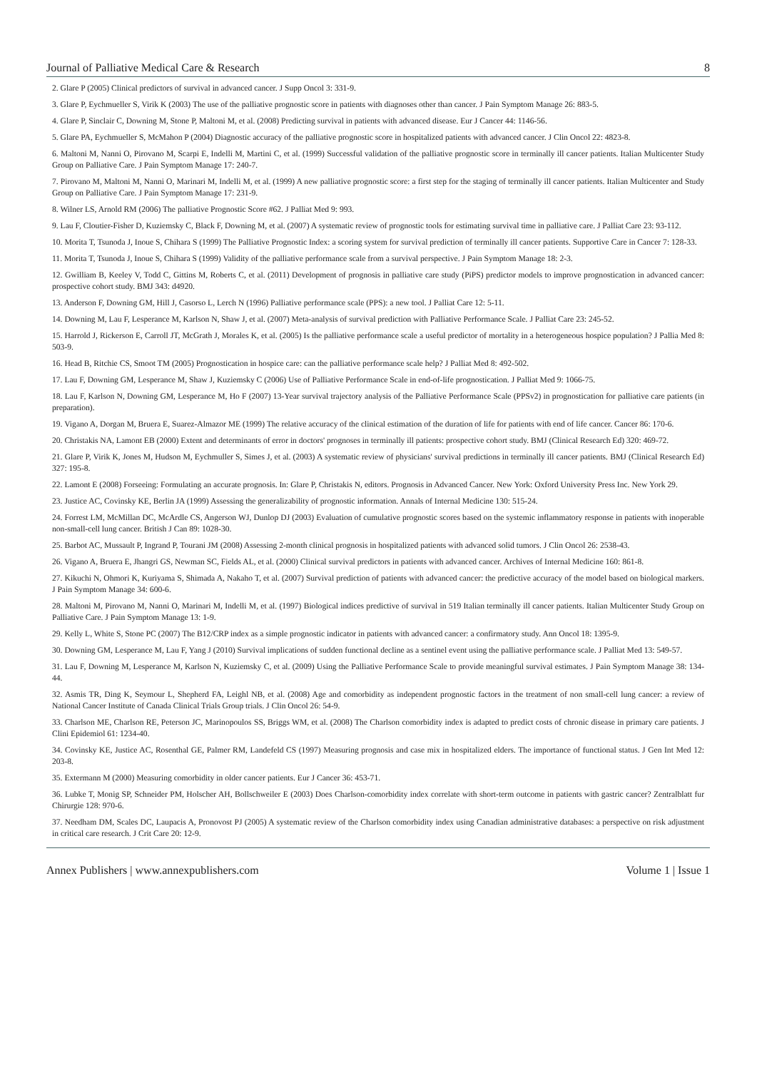Journal of Palliative Medical Care & Research 8
2. Glare P (2005) Clinical predictors of survival in advanced cancer. J Supp Oncol 3: 331-9.
3. Glare P, Eychmueller S, Virik K (2003) The use of the palliative prognostic score in patients with diagnoses other than cancer. J Pain Symptom Manage 26: 883-5.
4. Glare P, Sinclair C, Downing M, Stone P, Maltoni M, et al. (2008) Predicting survival in patients with advanced disease. Eur J Cancer 44: 1146-56.
5. Glare PA, Eychmueller S, McMahon P (2004) Diagnostic accuracy of the palliative prognostic score in hospitalized patients with advanced cancer. J Clin Oncol 22: 4823-8.
6. Maltoni M, Nanni O, Pirovano M, Scarpi E, Indelli M, Martini C, et al. (1999) Successful validation of the palliative prognostic score in terminally ill cancer patients. Italian Multicenter Study Group on Palliative Care. J Pain Symptom Manage 17: 240-7.
7. Pirovano M, Maltoni M, Nanni O, Marinari M, Indelli M, et al. (1999) A new palliative prognostic score: a first step for the staging of terminally ill cancer patients. Italian Multicenter and Study Group on Palliative Care. J Pain Symptom Manage 17: 231-9.
8. Wilner LS, Arnold RM (2006) The palliative Prognostic Score #62. J Palliat Med 9: 993.
9. Lau F, Cloutier-Fisher D, Kuziemsky C, Black F, Downing M, et al. (2007) A systematic review of prognostic tools for estimating survival time in palliative care. J Palliat Care 23: 93-112.
10. Morita T, Tsunoda J, Inoue S, Chihara S (1999) The Palliative Prognostic Index: a scoring system for survival prediction of terminally ill cancer patients. Supportive Care in Cancer 7: 128-33.
11. Morita T, Tsunoda J, Inoue S, Chihara S (1999) Validity of the palliative performance scale from a survival perspective. J Pain Symptom Manage 18: 2-3.
12. Gwilliam B, Keeley V, Todd C, Gittins M, Roberts C, et al. (2011) Development of prognosis in palliative care study (PiPS) predictor models to improve prognostication in advanced cancer: prospective cohort study. BMJ 343: d4920.
13. Anderson F, Downing GM, Hill J, Casorso L, Lerch N (1996) Palliative performance scale (PPS): a new tool. J Palliat Care 12: 5-11.
14. Downing M, Lau F, Lesperance M, Karlson N, Shaw J, et al. (2007) Meta-analysis of survival prediction with Palliative Performance Scale. J Palliat Care 23: 245-52.
15. Harrold J, Rickerson E, Carroll JT, McGrath J, Morales K, et al. (2005) Is the palliative performance scale a useful predictor of mortality in a heterogeneous hospice population? J Pallia Med 8: 503-9.
16. Head B, Ritchie CS, Smoot TM (2005) Prognostication in hospice care: can the palliative performance scale help? J Palliat Med 8: 492-502.
17. Lau F, Downing GM, Lesperance M, Shaw J, Kuziemsky C (2006) Use of Palliative Performance Scale in end-of-life prognostication. J Palliat Med 9: 1066-75.
18. Lau F, Karlson N, Downing GM, Lesperance M, Ho F (2007) 13-Year survival trajectory analysis of the Palliative Performance Scale (PPSv2) in prognostication for palliative care patients (in preparation).
19. Vigano A, Dorgan M, Bruera E, Suarez-Almazor ME (1999) The relative accuracy of the clinical estimation of the duration of life for patients with end of life cancer. Cancer 86: 170-6.
20. Christakis NA, Lamont EB (2000) Extent and determinants of error in doctors' prognoses in terminally ill patients: prospective cohort study. BMJ (Clinical Research Ed) 320: 469-72.
21. Glare P, Virik K, Jones M, Hudson M, Eychmuller S, Simes J, et al. (2003) A systematic review of physicians' survival predictions in terminally ill cancer patients. BMJ (Clinical Research Ed) 327: 195-8.
22. Lamont E (2008) Forseeing: Formulating an accurate prognosis. In: Glare P, Christakis N, editors. Prognosis in Advanced Cancer. New York: Oxford University Press Inc. New York 29.
23. Justice AC, Covinsky KE, Berlin JA (1999) Assessing the generalizability of prognostic information. Annals of Internal Medicine 130: 515-24.
24. Forrest LM, McMillan DC, McArdle CS, Angerson WJ, Dunlop DJ (2003) Evaluation of cumulative prognostic scores based on the systemic inflammatory response in patients with inoperable non-small-cell lung cancer. British J Can 89: 1028-30.
25. Barbot AC, Mussault P, Ingrand P, Tourani JM (2008) Assessing 2-month clinical prognosis in hospitalized patients with advanced solid tumors. J Clin Oncol 26: 2538-43.
26. Vigano A, Bruera E, Jhangri GS, Newman SC, Fields AL, et al. (2000) Clinical survival predictors in patients with advanced cancer. Archives of Internal Medicine 160: 861-8.
27. Kikuchi N, Ohmori K, Kuriyama S, Shimada A, Nakaho T, et al. (2007) Survival prediction of patients with advanced cancer: the predictive accuracy of the model based on biological markers. J Pain Symptom Manage 34: 600-6.
28. Maltoni M, Pirovano M, Nanni O, Marinari M, Indelli M, et al. (1997) Biological indices predictive of survival in 519 Italian terminally ill cancer patients. Italian Multicenter Study Group on Palliative Care. J Pain Symptom Manage 13: 1-9.
29. Kelly L, White S, Stone PC (2007) The B12/CRP index as a simple prognostic indicator in patients with advanced cancer: a confirmatory study. Ann Oncol 18: 1395-9.
30. Downing GM, Lesperance M, Lau F, Yang J (2010) Survival implications of sudden functional decline as a sentinel event using the palliative performance scale. J Palliat Med 13: 549-57.
31. Lau F, Downing M, Lesperance M, Karlson N, Kuziemsky C, et al. (2009) Using the Palliative Performance Scale to provide meaningful survival estimates. J Pain Symptom Manage 38: 134-44.
32. Asmis TR, Ding K, Seymour L, Shepherd FA, Leighl NB, et al. (2008) Age and comorbidity as independent prognostic factors in the treatment of non small-cell lung cancer: a review of National Cancer Institute of Canada Clinical Trials Group trials. J Clin Oncol 26: 54-9.
33. Charlson ME, Charlson RE, Peterson JC, Marinopoulos SS, Briggs WM, et al. (2008) The Charlson comorbidity index is adapted to predict costs of chronic disease in primary care patients. J Clini Epidemiol 61: 1234-40.
34. Covinsky KE, Justice AC, Rosenthal GE, Palmer RM, Landefeld CS (1997) Measuring prognosis and case mix in hospitalized elders. The importance of functional status. J Gen Int Med 12: 203-8.
35. Extermann M (2000) Measuring comorbidity in older cancer patients. Eur J Cancer 36: 453-71.
36. Lubke T, Monig SP, Schneider PM, Holscher AH, Bollschweiler E (2003) Does Charlson-comorbidity index correlate with short-term outcome in patients with gastric cancer? Zentralblatt fur Chirurgie 128: 970-6.
37. Needham DM, Scales DC, Laupacis A, Pronovost PJ (2005) A systematic review of the Charlson comorbidity index using Canadian administrative databases: a perspective on risk adjustment in critical care research. J Crit Care 20: 12-9.
Annex Publishers | www.annexpublishers.com Volume 1 | Issue 1